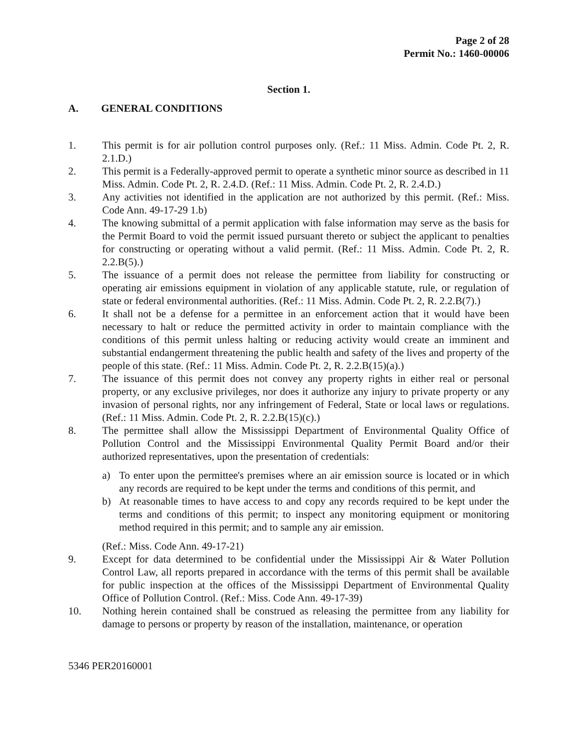Page 2 of 28
Permit No.: 1460-00006
Section 1.
A. GENERAL CONDITIONS
1. This permit is for air pollution control purposes only. (Ref.: 11 Miss. Admin. Code Pt. 2, R. 2.1.D.)
2. This permit is a Federally-approved permit to operate a synthetic minor source as described in 11 Miss. Admin. Code Pt. 2, R. 2.4.D. (Ref.: 11 Miss. Admin. Code Pt. 2, R. 2.4.D.)
3. Any activities not identified in the application are not authorized by this permit. (Ref.: Miss. Code Ann. 49-17-29 1.b)
4. The knowing submittal of a permit application with false information may serve as the basis for the Permit Board to void the permit issued pursuant thereto or subject the applicant to penalties for constructing or operating without a valid permit. (Ref.: 11 Miss. Admin. Code Pt. 2, R. 2.2.B(5).)
5. The issuance of a permit does not release the permittee from liability for constructing or operating air emissions equipment in violation of any applicable statute, rule, or regulation of state or federal environmental authorities. (Ref.: 11 Miss. Admin. Code Pt. 2, R. 2.2.B(7).)
6. It shall not be a defense for a permittee in an enforcement action that it would have been necessary to halt or reduce the permitted activity in order to maintain compliance with the conditions of this permit unless halting or reducing activity would create an imminent and substantial endangerment threatening the public health and safety of the lives and property of the people of this state. (Ref.: 11 Miss. Admin. Code Pt. 2, R. 2.2.B(15)(a).)
7. The issuance of this permit does not convey any property rights in either real or personal property, or any exclusive privileges, nor does it authorize any injury to private property or any invasion of personal rights, nor any infringement of Federal, State or local laws or regulations. (Ref.: 11 Miss. Admin. Code Pt. 2, R. 2.2.B(15)(c).)
8. The permittee shall allow the Mississippi Department of Environmental Quality Office of Pollution Control and the Mississippi Environmental Quality Permit Board and/or their authorized representatives, upon the presentation of credentials:
a) To enter upon the permittee's premises where an air emission source is located or in which any records are required to be kept under the terms and conditions of this permit, and
b) At reasonable times to have access to and copy any records required to be kept under the terms and conditions of this permit; to inspect any monitoring equipment or monitoring method required in this permit; and to sample any air emission.
(Ref.: Miss. Code Ann. 49-17-21)
9. Except for data determined to be confidential under the Mississippi Air & Water Pollution Control Law, all reports prepared in accordance with the terms of this permit shall be available for public inspection at the offices of the Mississippi Department of Environmental Quality Office of Pollution Control. (Ref.: Miss. Code Ann. 49-17-39)
10. Nothing herein contained shall be construed as releasing the permittee from any liability for damage to persons or property by reason of the installation, maintenance, or operation
5346 PER20160001